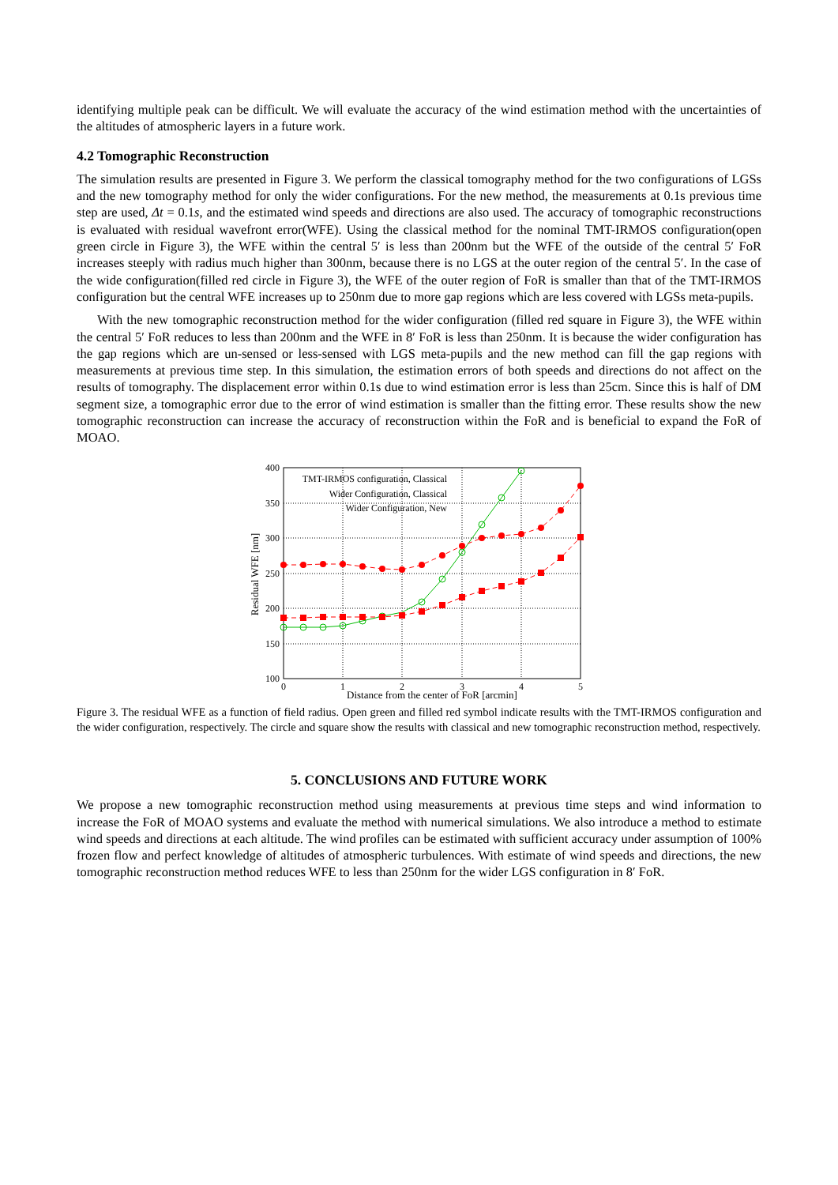identifying multiple peak can be difficult. We will evaluate the accuracy of the wind estimation method with the uncertainties of the altitudes of atmospheric layers in a future work.
4.2 Tomographic Reconstruction
The simulation results are presented in Figure 3. We perform the classical tomography method for the two configurations of LGSs and the new tomography method for only the wider configurations. For the new method, the measurements at 0.1s previous time step are used, Δt = 0.1s, and the estimated wind speeds and directions are also used. The accuracy of tomographic reconstructions is evaluated with residual wavefront error(WFE). Using the classical method for the nominal TMT-IRMOS configuration(open green circle in Figure 3), the WFE within the central 5′ is less than 200nm but the WFE of the outside of the central 5′ FoR increases steeply with radius much higher than 300nm, because there is no LGS at the outer region of the central 5′. In the case of the wide configuration(filled red circle in Figure 3), the WFE of the outer region of FoR is smaller than that of the TMT-IRMOS configuration but the central WFE increases up to 250nm due to more gap regions which are less covered with LGSs meta-pupils.
With the new tomographic reconstruction method for the wider configuration (filled red square in Figure 3), the WFE within the central 5′ FoR reduces to less than 200nm and the WFE in 8′ FoR is less than 250nm. It is because the wider configuration has the gap regions which are un-sensed or less-sensed with LGS meta-pupils and the new method can fill the gap regions with measurements at previous time step. In this simulation, the estimation errors of both speeds and directions do not affect on the results of tomography. The displacement error within 0.1s due to wind estimation error is less than 25cm. Since this is half of DM segment size, a tomographic error due to the error of wind estimation is smaller than the fitting error. These results show the new tomographic reconstruction can increase the accuracy of reconstruction within the FoR and is beneficial to expand the FoR of MOAO.
400
350
300
250
200
150
100
0
1
2
3
4
5
Distance from the center of FoR [arcmin]
Residual WFE [nm]
TMT-IRMOS configuration, Classical
Wider Configuration, Classical
Wider Configuration, New
Figure 3. The residual WFE as a function of field radius. Open green and filled red symbol indicate results with the TMT-IRMOS configuration and the wider configuration, respectively. The circle and square show the results with classical and new tomographic reconstruction method, respectively.
5. CONCLUSIONS AND FUTURE WORK
We propose a new tomographic reconstruction method using measurements at previous time steps and wind information to increase the FoR of MOAO systems and evaluate the method with numerical simulations. We also introduce a method to estimate wind speeds and directions at each altitude. The wind profiles can be estimated with sufficient accuracy under assumption of 100% frozen flow and perfect knowledge of altitudes of atmospheric turbulences. With estimate of wind speeds and directions, the new tomographic reconstruction method reduces WFE to less than 250nm for the wider LGS configuration in 8′ FoR.